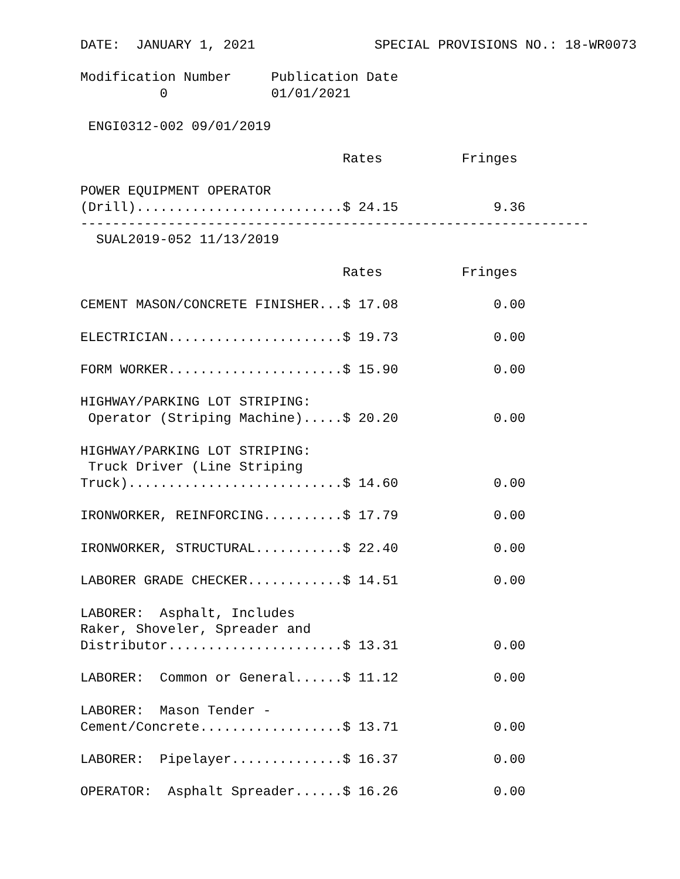DATE:  JANUARY 1, 2021               SPECIAL PROVISIONS NO.: 18-WR0073

Modification Number     Publication Date
          0             01/01/2021

 ENGI0312-002 09/01/2019

                                 Rates          Fringes

POWER EQUIPMENT OPERATOR
(Drill)..........................$ 24.15            9.36
----------------------------------------------------------------
  SUAL2019-052 11/13/2019

                                 Rates          Fringes

CEMENT MASON/CONCRETE FINISHER...$ 17.08            0.00

ELECTRICIAN......................$ 19.73            0.00

FORM WORKER......................$ 15.90            0.00

HIGHWAY/PARKING LOT STRIPING:
 Operator (Striping Machine).....$ 20.20            0.00

HIGHWAY/PARKING LOT STRIPING:
 Truck Driver (Line Striping
Truck)...........................$ 14.60            0.00

IRONWORKER, REINFORCING..........$ 17.79            0.00

IRONWORKER, STRUCTURAL...........$ 22.40            0.00

LABORER GRADE CHECKER............$ 14.51            0.00

LABORER:  Asphalt, Includes
Raker, Shoveler, Spreader and
Distributor......................$ 13.31            0.00

LABORER:  Common or General......$ 11.12            0.00

LABORER:  Mason Tender -
Cement/Concrete..................$ 13.71            0.00

LABORER:  Pipelayer..............$ 16.37            0.00

OPERATOR:  Asphalt Spreader......$ 16.26            0.00